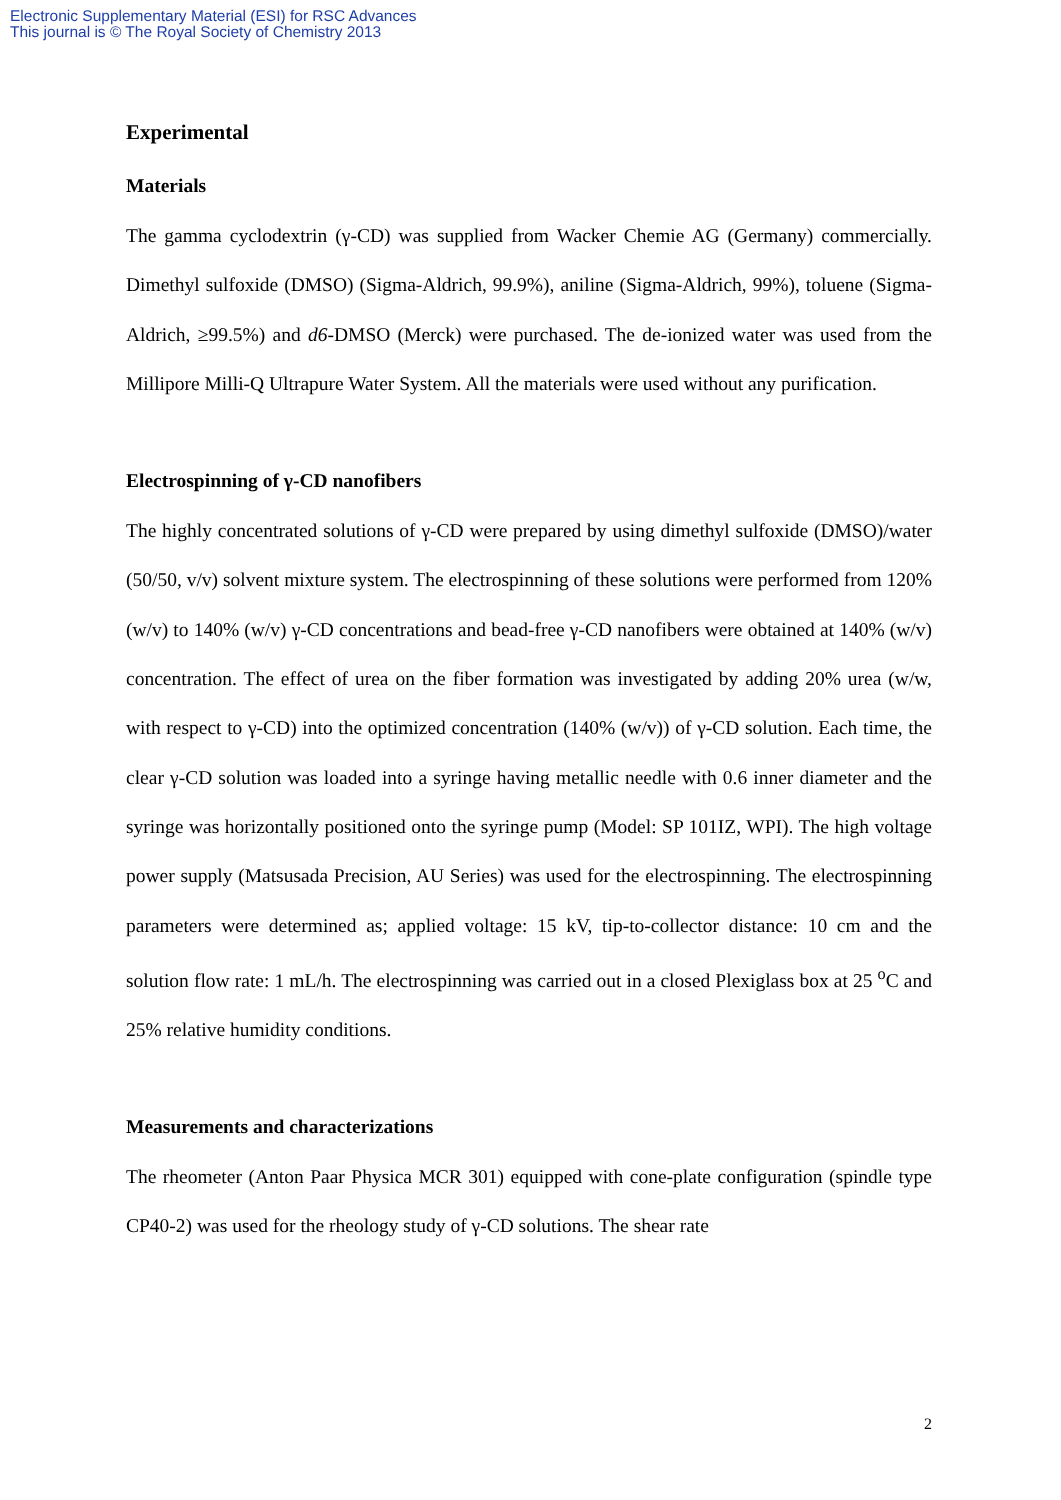Electronic Supplementary Material (ESI) for RSC Advances
This journal is © The Royal Society of Chemistry 2013
Experimental
Materials
The gamma cyclodextrin (γ-CD) was supplied from Wacker Chemie AG (Germany) commercially. Dimethyl sulfoxide (DMSO) (Sigma-Aldrich, 99.9%), aniline (Sigma-Aldrich, 99%), toluene (Sigma-Aldrich, ≥99.5%) and d6-DMSO (Merck) were purchased. The de-ionized water was used from the Millipore Milli-Q Ultrapure Water System. All the materials were used without any purification.
Electrospinning of γ-CD nanofibers
The highly concentrated solutions of γ-CD were prepared by using dimethyl sulfoxide (DMSO)/water (50/50, v/v) solvent mixture system. The electrospinning of these solutions were performed from 120% (w/v) to 140% (w/v) γ-CD concentrations and bead-free γ-CD nanofibers were obtained at 140% (w/v) concentration. The effect of urea on the fiber formation was investigated by adding 20% urea (w/w, with respect to γ-CD) into the optimized concentration (140% (w/v)) of γ-CD solution. Each time, the clear γ-CD solution was loaded into a syringe having metallic needle with 0.6 inner diameter and the syringe was horizontally positioned onto the syringe pump (Model: SP 101IZ, WPI). The high voltage power supply (Matsusada Precision, AU Series) was used for the electrospinning. The electrospinning parameters were determined as; applied voltage: 15 kV, tip-to-collector distance: 10 cm and the solution flow rate: 1 mL/h. The electrospinning was carried out in a closed Plexiglass box at 25 <sup>o</sup>C and 25% relative humidity conditions.
Measurements and characterizations
The rheometer (Anton Paar Physica MCR 301) equipped with cone-plate configuration (spindle type CP40-2) was used for the rheology study of γ-CD solutions. The shear rate
2